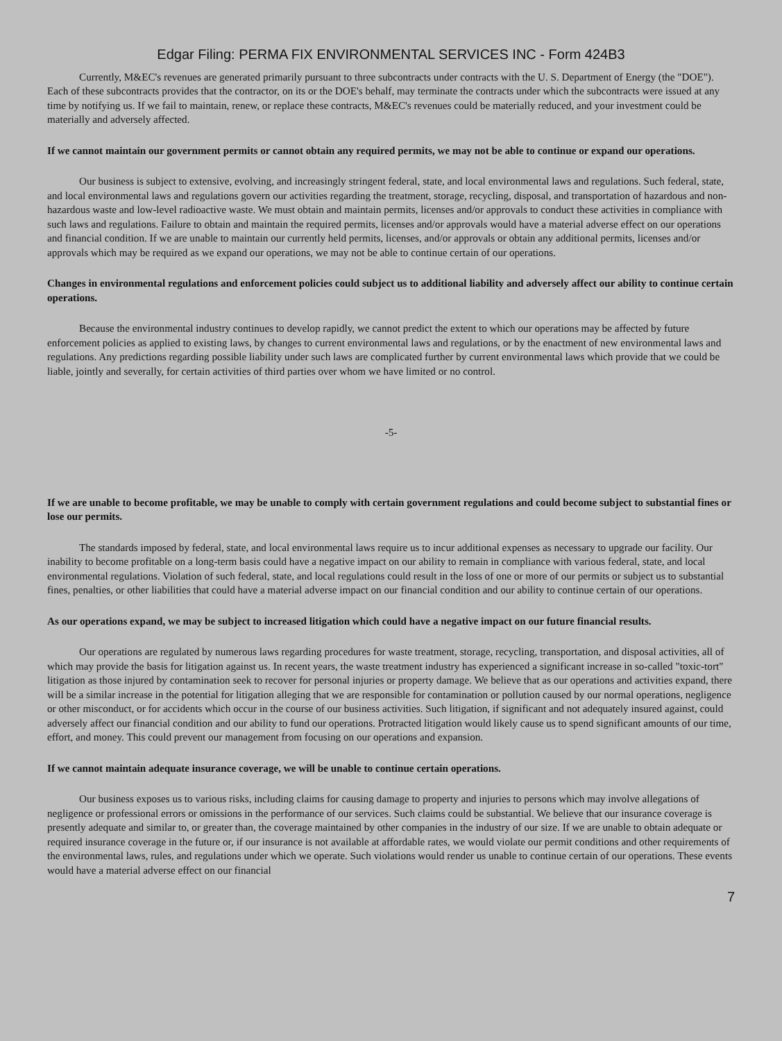Edgar Filing: PERMA FIX ENVIRONMENTAL SERVICES INC - Form 424B3
Currently, M&EC's revenues are generated primarily pursuant to three subcontracts under contracts with the U. S. Department of Energy (the "DOE"). Each of these subcontracts provides that the contractor, on its or the DOE's behalf, may terminate the contracts under which the subcontracts were issued at any time by notifying us. If we fail to maintain, renew, or replace these contracts, M&EC's revenues could be materially reduced, and your investment could be materially and adversely affected.
If we cannot maintain our government permits or cannot obtain any required permits, we may not be able to continue or expand our operations.
Our business is subject to extensive, evolving, and increasingly stringent federal, state, and local environmental laws and regulations. Such federal, state, and local environmental laws and regulations govern our activities regarding the treatment, storage, recycling, disposal, and transportation of hazardous and non-hazardous waste and low-level radioactive waste. We must obtain and maintain permits, licenses and/or approvals to conduct these activities in compliance with such laws and regulations. Failure to obtain and maintain the required permits, licenses and/or approvals would have a material adverse effect on our operations and financial condition. If we are unable to maintain our currently held permits, licenses, and/or approvals or obtain any additional permits, licenses and/or approvals which may be required as we expand our operations, we may not be able to continue certain of our operations.
Changes in environmental regulations and enforcement policies could subject us to additional liability and adversely affect our ability to continue certain operations.
Because the environmental industry continues to develop rapidly, we cannot predict the extent to which our operations may be affected by future enforcement policies as applied to existing laws, by changes to current environmental laws and regulations, or by the enactment of new environmental laws and regulations. Any predictions regarding possible liability under such laws are complicated further by current environmental laws which provide that we could be liable, jointly and severally, for certain activities of third parties over whom we have limited or no control.
-5-
If we are unable to become profitable, we may be unable to comply with certain government regulations and could become subject to substantial fines or lose our permits.
The standards imposed by federal, state, and local environmental laws require us to incur additional expenses as necessary to upgrade our facility. Our inability to become profitable on a long-term basis could have a negative impact on our ability to remain in compliance with various federal, state, and local environmental regulations. Violation of such federal, state, and local regulations could result in the loss of one or more of our permits or subject us to substantial fines, penalties, or other liabilities that could have a material adverse impact on our financial condition and our ability to continue certain of our operations.
As our operations expand, we may be subject to increased litigation which could have a negative impact on our future financial results.
Our operations are regulated by numerous laws regarding procedures for waste treatment, storage, recycling, transportation, and disposal activities, all of which may provide the basis for litigation against us. In recent years, the waste treatment industry has experienced a significant increase in so-called "toxic-tort" litigation as those injured by contamination seek to recover for personal injuries or property damage. We believe that as our operations and activities expand, there will be a similar increase in the potential for litigation alleging that we are responsible for contamination or pollution caused by our normal operations, negligence or other misconduct, or for accidents which occur in the course of our business activities. Such litigation, if significant and not adequately insured against, could adversely affect our financial condition and our ability to fund our operations. Protracted litigation would likely cause us to spend significant amounts of our time, effort, and money. This could prevent our management from focusing on our operations and expansion.
If we cannot maintain adequate insurance coverage, we will be unable to continue certain operations.
Our business exposes us to various risks, including claims for causing damage to property and injuries to persons which may involve allegations of negligence or professional errors or omissions in the performance of our services. Such claims could be substantial. We believe that our insurance coverage is presently adequate and similar to, or greater than, the coverage maintained by other companies in the industry of our size. If we are unable to obtain adequate or required insurance coverage in the future or, if our insurance is not available at affordable rates, we would violate our permit conditions and other requirements of the environmental laws, rules, and regulations under which we operate. Such violations would render us unable to continue certain of our operations. These events would have a material adverse effect on our financial
7